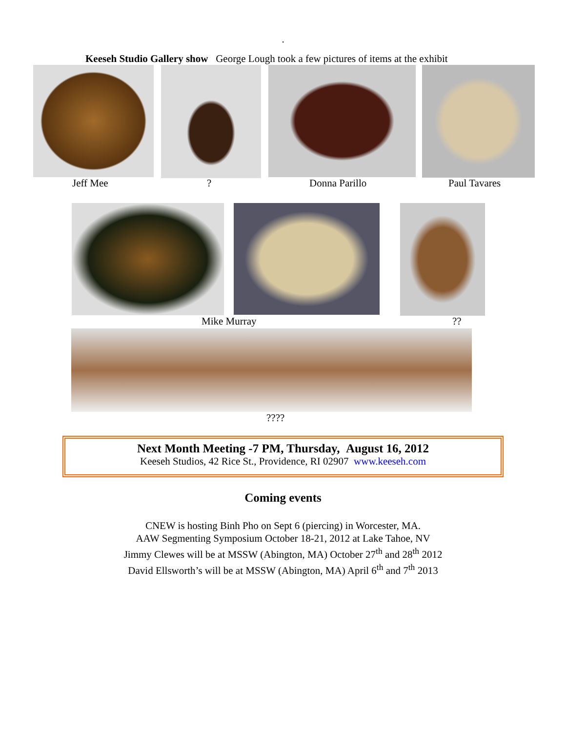.
Keeseh Studio Gallery show George Lough took a few pictures of items at the exhibit
Jeff Mee ? Donna Parillo Paul Tavares
Mike Murray ??
????
Next Month Meeting -7 PM, Thursday, August 16, 2012
Keeseh Studios, 42 Rice St., Providence, RI 02907 www.keeseh.com
Coming events
CNEW is hosting Binh Pho on Sept 6 (piercing) in Worcester, MA.
AAW Segmenting Symposium October 18-21, 2012 at Lake Tahoe, NV
Jimmy Clewes will be at MSSW (Abington, MA) October 27<sup>th</sup> and 28<sup>th</sup> 2012
David Ellsworth’s will be at MSSW (Abington, MA) April 6<sup>th</sup> and 7<sup>th</sup> 2013